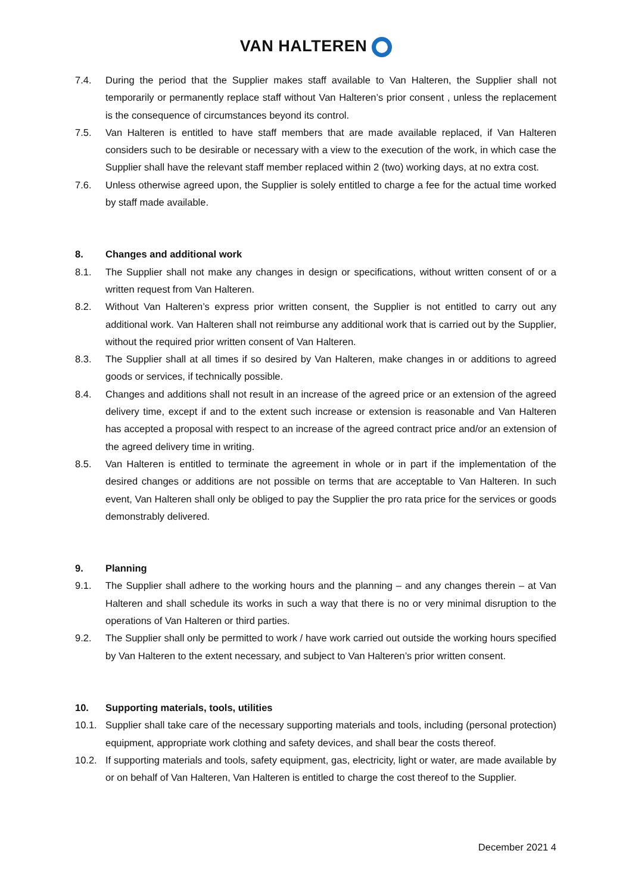VAN HALTEREN
7.4. During the period that the Supplier makes staff available to Van Halteren, the Supplier shall not temporarily or permanently replace staff without Van Halteren’s prior consent , unless the replacement is the consequence of circumstances beyond its control.
7.5. Van Halteren is entitled to have staff members that are made available replaced, if Van Halteren considers such to be desirable or necessary with a view to the execution of the work, in which case the Supplier shall have the relevant staff member replaced within 2 (two) working days, at no extra cost.
7.6. Unless otherwise agreed upon, the Supplier is solely entitled to charge a fee for the actual time worked by staff made available.
8. Changes and additional work
8.1. The Supplier shall not make any changes in design or specifications, without written consent of or a written request from Van Halteren.
8.2. Without Van Halteren’s express prior written consent, the Supplier is not entitled to carry out any additional work. Van Halteren shall not reimburse any additional work that is carried out by the Supplier, without the required prior written consent of Van Halteren.
8.3. The Supplier shall at all times if so desired by Van Halteren, make changes in or additions to agreed goods or services, if technically possible.
8.4. Changes and additions shall not result in an increase of the agreed price or an extension of the agreed delivery time, except if and to the extent such increase or extension is reasonable and Van Halteren has accepted a proposal with respect to an increase of the agreed contract price and/or an extension of the agreed delivery time in writing.
8.5. Van Halteren is entitled to terminate the agreement in whole or in part if the implementation of the desired changes or additions are not possible on terms that are acceptable to Van Halteren. In such event, Van Halteren shall only be obliged to pay the Supplier the pro rata price for the services or goods demonstrably delivered.
9. Planning
9.1. The Supplier shall adhere to the working hours and the planning – and any changes therein – at Van Halteren and shall schedule its works in such a way that there is no or very minimal disruption to the operations of Van Halteren or third parties.
9.2. The Supplier shall only be permitted to work / have work carried out outside the working hours specified by Van Halteren to the extent necessary, and subject to Van Halteren’s prior written consent.
10. Supporting materials, tools, utilities
10.1. Supplier shall take care of the necessary supporting materials and tools, including (personal protection) equipment, appropriate work clothing and safety devices, and shall bear the costs thereof.
10.2. If supporting materials and tools, safety equipment, gas, electricity, light or water, are made available by or on behalf of Van Halteren, Van Halteren is entitled to charge the cost thereof to the Supplier.
December 2021 4